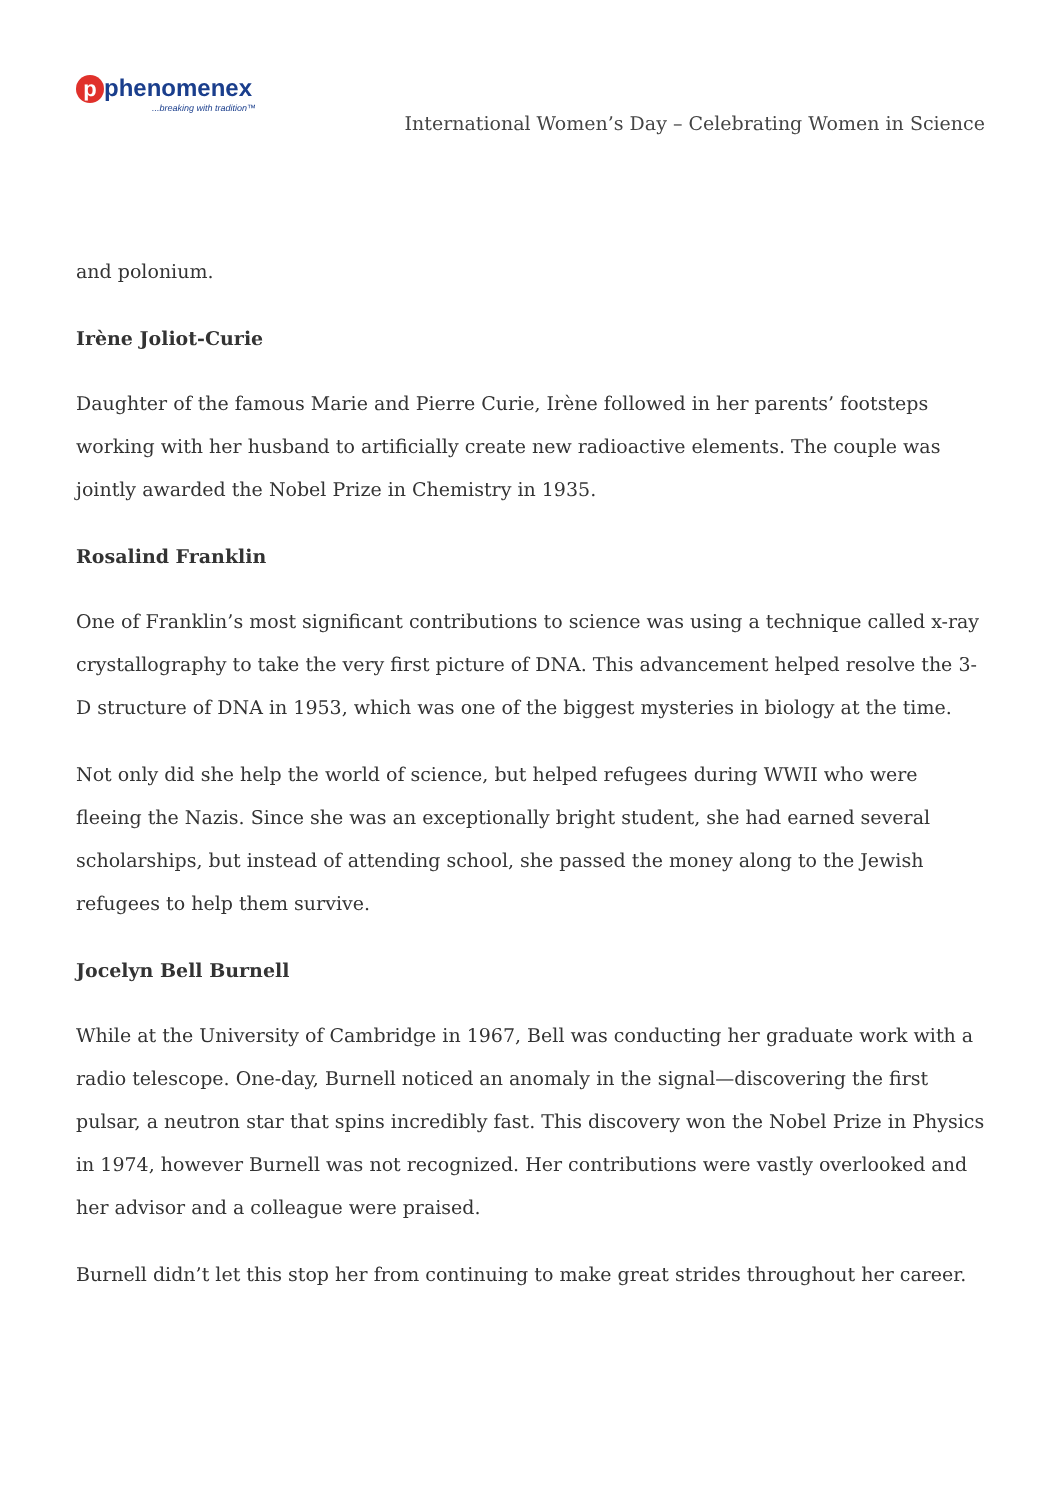pphenomenex
...breaking with tradition™
International Women’s Day – Celebrating Women in Science
and polonium.
Irène Joliot-Curie
Daughter of the famous Marie and Pierre Curie, Irène followed in her parents’ footsteps working with her husband to artificially create new radioactive elements. The couple was jointly awarded the Nobel Prize in Chemistry in 1935.
Rosalind Franklin
One of Franklin’s most significant contributions to science was using a technique called x-ray crystallography to take the very first picture of DNA. This advancement helped resolve the 3-D structure of DNA in 1953, which was one of the biggest mysteries in biology at the time.
Not only did she help the world of science, but helped refugees during WWII who were fleeing the Nazis. Since she was an exceptionally bright student, she had earned several scholarships, but instead of attending school, she passed the money along to the Jewish refugees to help them survive.
Jocelyn Bell Burnell
While at the University of Cambridge in 1967, Bell was conducting her graduate work with a radio telescope. One-day, Burnell noticed an anomaly in the signal—discovering the first pulsar, a neutron star that spins incredibly fast. This discovery won the Nobel Prize in Physics in 1974, however Burnell was not recognized. Her contributions were vastly overlooked and her advisor and a colleague were praised.
Burnell didn’t let this stop her from continuing to make great strides throughout her career.